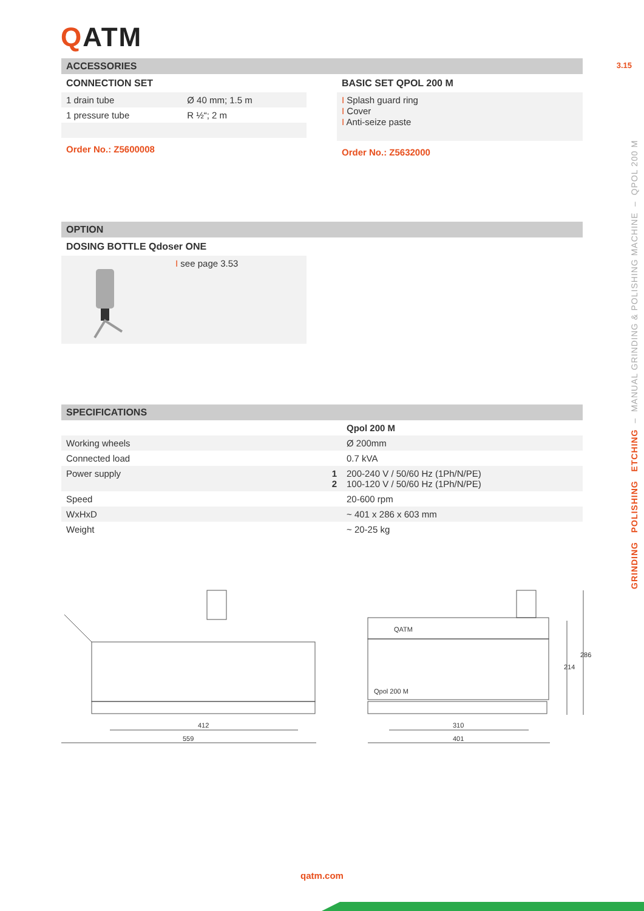QATM
3.15
ACCESSORIES
CONNECTION SET
| 1 drain tube | Ø 40 mm; 1.5 m |
| 1 pressure tube | R ½“; 2 m |
Order No.: Z5600008
BASIC SET QPOL 200 M
I Splash guard ring
I Cover
I Anti-seize paste
Order No.: Z5632000
OPTION
DOSING BOTTLE Qdoser ONE
I see page 3.53
SPECIFICATIONS
| | | Qpol 200 M |
| Working wheels | | Ø 200mm |
| Connected load | | 0.7 kVA |
| Power supply | 1 2 | 200-240 V / 50/60 Hz (1Ph/N/PE) 100-120 V / 50/60 Hz (1Ph/N/PE) |
| Speed | | 20-600 rpm |
| WxHxD | | ~ 401 x 286 x 603 mm |
| Weight | | ~ 20-25 kg |
412
559
310
401
QATM
Qpol 200 M
286
214
GRINDING POLISHING ETCHING – MANUAL GRINDING & POLISHING MACHINE – QPOL 200 M
qatm.com